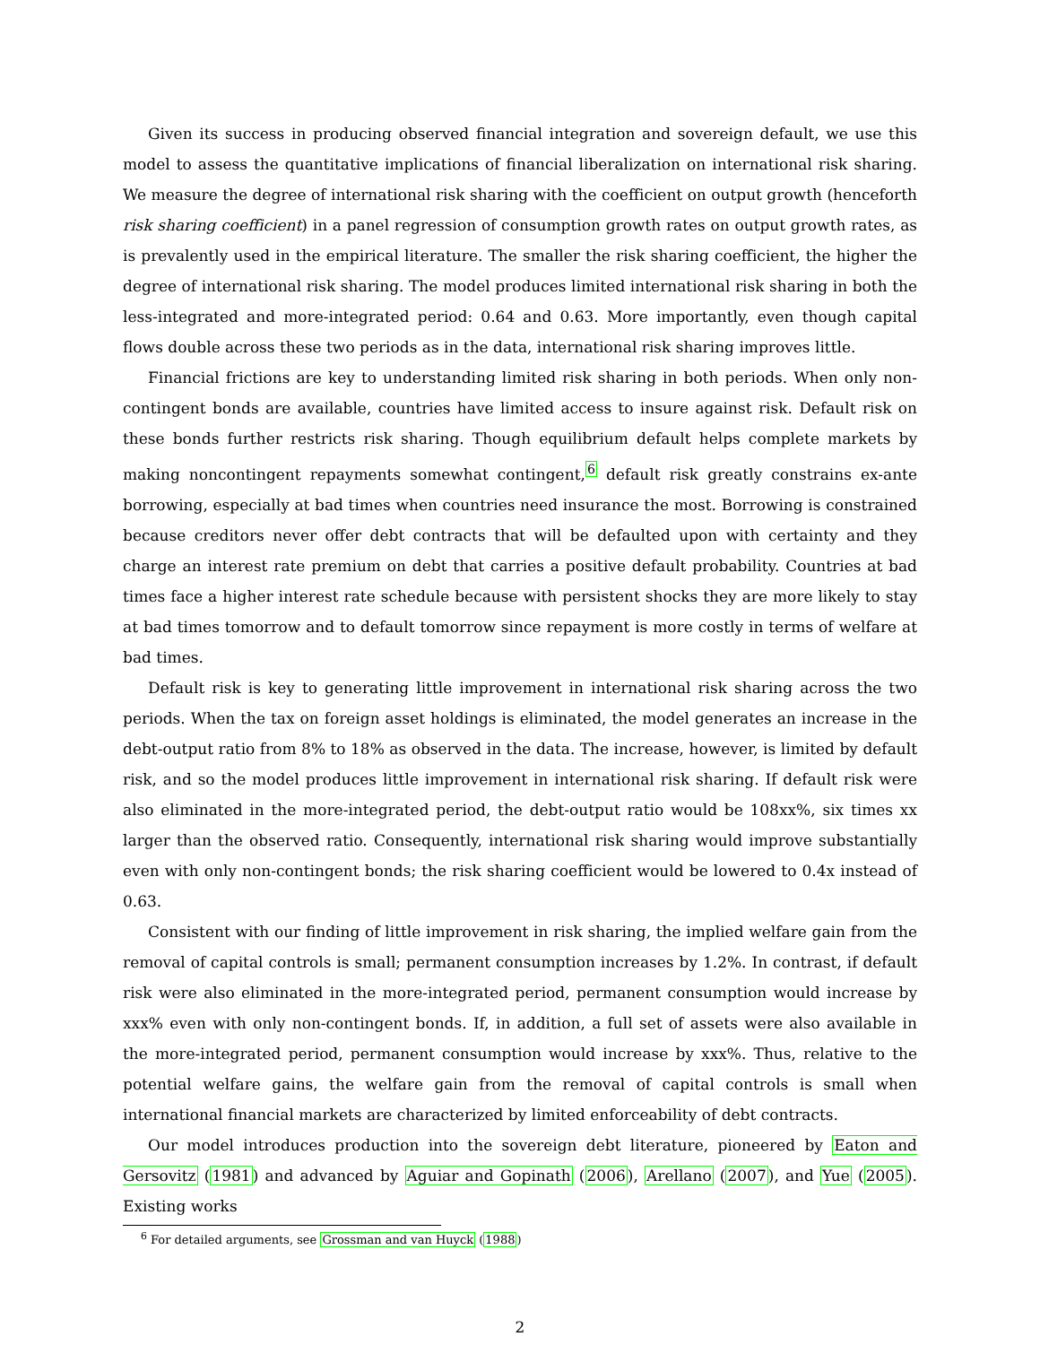Given its success in producing observed financial integration and sovereign default, we use this model to assess the quantitative implications of financial liberalization on international risk sharing. We measure the degree of international risk sharing with the coefficient on output growth (henceforth risk sharing coefficient) in a panel regression of consumption growth rates on output growth rates, as is prevalently used in the empirical literature. The smaller the risk sharing coefficient, the higher the degree of international risk sharing. The model produces limited international risk sharing in both the less-integrated and more-integrated period: 0.64 and 0.63. More importantly, even though capital flows double across these two periods as in the data, international risk sharing improves little.
Financial frictions are key to understanding limited risk sharing in both periods. When only non-contingent bonds are available, countries have limited access to insure against risk. Default risk on these bonds further restricts risk sharing. Though equilibrium default helps complete markets by making noncontingent repayments somewhat contingent,<sup>6</sup> default risk greatly constrains ex-ante borrowing, especially at bad times when countries need insurance the most. Borrowing is constrained because creditors never offer debt contracts that will be defaulted upon with certainty and they charge an interest rate premium on debt that carries a positive default probability. Countries at bad times face a higher interest rate schedule because with persistent shocks they are more likely to stay at bad times tomorrow and to default tomorrow since repayment is more costly in terms of welfare at bad times.
Default risk is key to generating little improvement in international risk sharing across the two periods. When the tax on foreign asset holdings is eliminated, the model generates an increase in the debt-output ratio from 8% to 18% as observed in the data. The increase, however, is limited by default risk, and so the model produces little improvement in international risk sharing. If default risk were also eliminated in the more-integrated period, the debt-output ratio would be 108xx%, six times xx larger than the observed ratio. Consequently, international risk sharing would improve substantially even with only non-contingent bonds; the risk sharing coefficient would be lowered to 0.4x instead of 0.63.
Consistent with our finding of little improvement in risk sharing, the implied welfare gain from the removal of capital controls is small; permanent consumption increases by 1.2%. In contrast, if default risk were also eliminated in the more-integrated period, permanent consumption would increase by xxx% even with only non-contingent bonds. If, in addition, a full set of assets were also available in the more-integrated period, permanent consumption would increase by xxx%. Thus, relative to the potential welfare gains, the welfare gain from the removal of capital controls is small when international financial markets are characterized by limited enforceability of debt contracts.
Our model introduces production into the sovereign debt literature, pioneered by Eaton and Gersovitz (1981) and advanced by Aguiar and Gopinath (2006), Arellano (2007), and Yue (2005). Existing works
<sup>6</sup> For detailed arguments, see Grossman and van Huyck (1988)
2